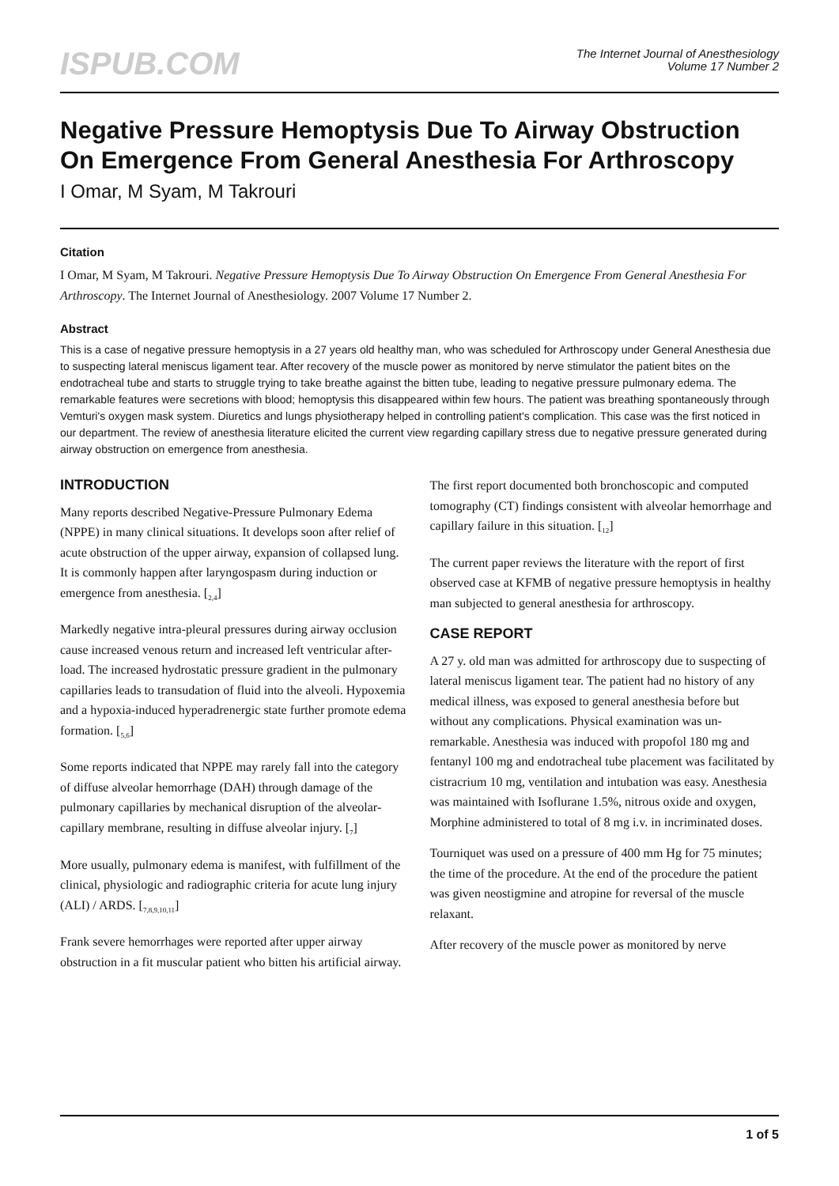ISPUB.COM
The Internet Journal of Anesthesiology
Volume 17 Number 2
Negative Pressure Hemoptysis Due To Airway Obstruction On Emergence From General Anesthesia For Arthroscopy
I Omar, M Syam, M Takrouri
Citation
I Omar, M Syam, M Takrouri. Negative Pressure Hemoptysis Due To Airway Obstruction On Emergence From General Anesthesia For Arthroscopy. The Internet Journal of Anesthesiology. 2007 Volume 17 Number 2.
Abstract
This is a case of negative pressure hemoptysis in a 27 years old healthy man, who was scheduled for Arthroscopy under General Anesthesia due to suspecting lateral meniscus ligament tear. After recovery of the muscle power as monitored by nerve stimulator the patient bites on the endotracheal tube and starts to struggle trying to take breathe against the bitten tube, leading to negative pressure pulmonary edema. The remarkable features were secretions with blood; hemoptysis this disappeared within few hours. The patient was breathing spontaneously through Vemturi's oxygen mask system. Diuretics and lungs physiotherapy helped in controlling patient's complication. This case was the first noticed in our department. The review of anesthesia literature elicited the current view regarding capillary stress due to negative pressure generated during airway obstruction on emergence from anesthesia.
INTRODUCTION
Many reports described Negative-Pressure Pulmonary Edema (NPPE) in many clinical situations. It develops soon after relief of acute obstruction of the upper airway, expansion of collapsed lung. It is commonly happen after laryngospasm during induction or emergence from anesthesia. [<sub>2,4</sub>]
Markedly negative intra-pleural pressures during airway occlusion cause increased venous return and increased left ventricular after-load. The increased hydrostatic pressure gradient in the pulmonary capillaries leads to transudation of fluid into the alveoli. Hypoxemia and a hypoxia-induced hyperadrenergic state further promote edema formation. [<sub>5,6</sub>]
Some reports indicated that NPPE may rarely fall into the category of diffuse alveolar hemorrhage (DAH) through damage of the pulmonary capillaries by mechanical disruption of the alveolar-capillary membrane, resulting in diffuse alveolar injury. [<sub>7</sub>]
More usually, pulmonary edema is manifest, with fulfillment of the clinical, physiologic and radiographic criteria for acute lung injury (ALI) / ARDS. [<sub>7,8,9,10,11</sub>]
Frank severe hemorrhages were reported after upper airway obstruction in a fit muscular patient who bitten his artificial airway.
The first report documented both bronchoscopic and computed tomography (CT) findings consistent with alveolar hemorrhage and capillary failure in this situation. [<sub>12</sub>]
The current paper reviews the literature with the report of first observed case at KFMB of negative pressure hemoptysis in healthy man subjected to general anesthesia for arthroscopy.
CASE REPORT
A 27 y. old man was admitted for arthroscopy due to suspecting of lateral meniscus ligament tear. The patient had no history of any medical illness, was exposed to general anesthesia before but without any complications. Physical examination was un-remarkable. Anesthesia was induced with propofol 180 mg and fentanyl 100 mg and endotracheal tube placement was facilitated by cistracrium 10 mg, ventilation and intubation was easy. Anesthesia was maintained with Isoflurane 1.5%, nitrous oxide and oxygen, Morphine administered to total of 8 mg i.v. in incriminated doses.
Tourniquet was used on a pressure of 400 mm Hg for 75 minutes; the time of the procedure. At the end of the procedure the patient was given neostigmine and atropine for reversal of the muscle relaxant.
After recovery of the muscle power as monitored by nerve
1 of 5